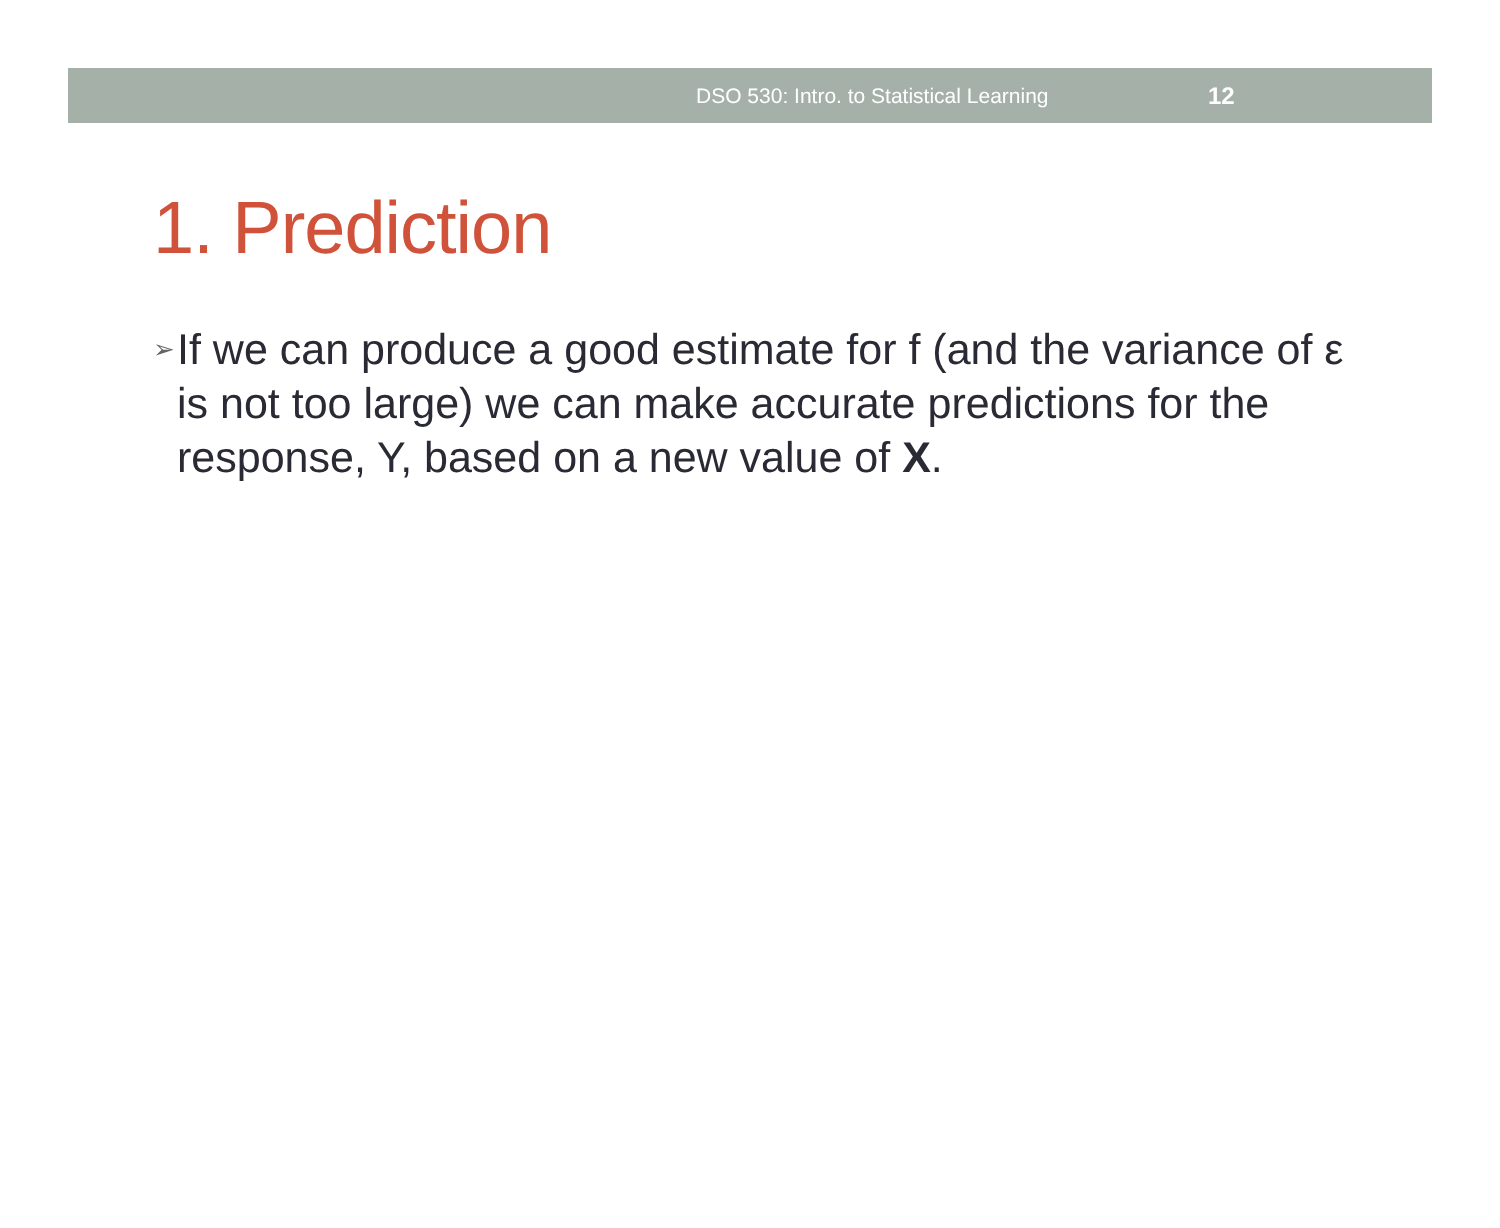DSO 530: Intro. to Statistical Learning 12
1. Prediction
➢ If we can produce a good estimate for f (and the variance of ε is not too large) we can make accurate predictions for the response, Y, based on a new value of X.